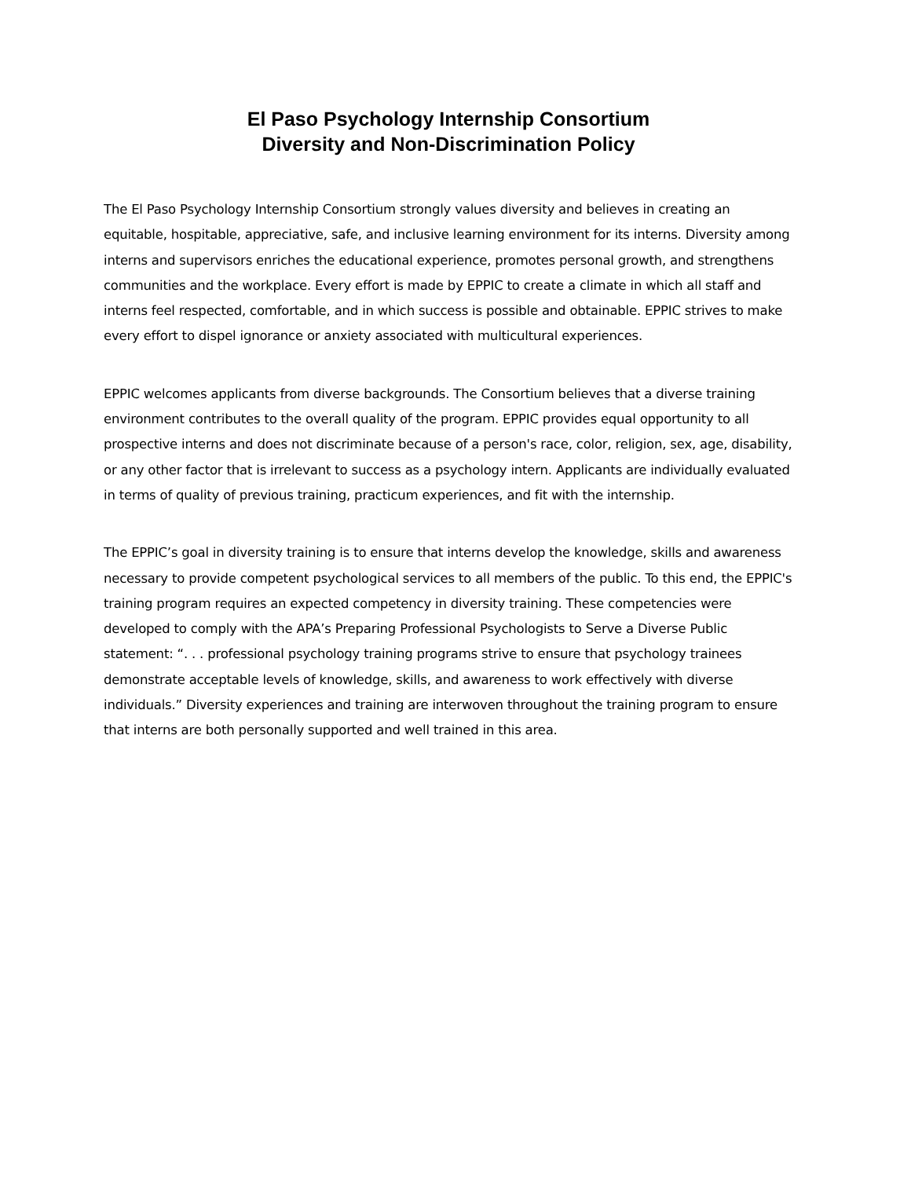El Paso Psychology Internship Consortium
Diversity and Non-Discrimination Policy
The El Paso Psychology Internship Consortium strongly values diversity and believes in creating an equitable, hospitable, appreciative, safe, and inclusive learning environment for its interns. Diversity among interns and supervisors enriches the educational experience, promotes personal growth, and strengthens communities and the workplace. Every effort is made by EPPIC to create a climate in which all staff and interns feel respected, comfortable, and in which success is possible and obtainable. EPPIC strives to make every effort to dispel ignorance or anxiety associated with multicultural experiences.
EPPIC welcomes applicants from diverse backgrounds. The Consortium believes that a diverse training environment contributes to the overall quality of the program. EPPIC provides equal opportunity to all prospective interns and does not discriminate because of a person's race, color, religion, sex, age, disability, or any other factor that is irrelevant to success as a psychology intern. Applicants are individually evaluated in terms of quality of previous training, practicum experiences, and fit with the internship.
The EPPIC’s goal in diversity training is to ensure that interns develop the knowledge, skills and awareness necessary to provide competent psychological services to all members of the public. To this end, the EPPIC's training program requires an expected competency in diversity training. These competencies were developed to comply with the APA’s Preparing Professional Psychologists to Serve a Diverse Public statement: “. . . professional psychology training programs strive to ensure that psychology trainees demonstrate acceptable levels of knowledge, skills, and awareness to work effectively with diverse individuals.” Diversity experiences and training are interwoven throughout the training program to ensure that interns are both personally supported and well trained in this area.